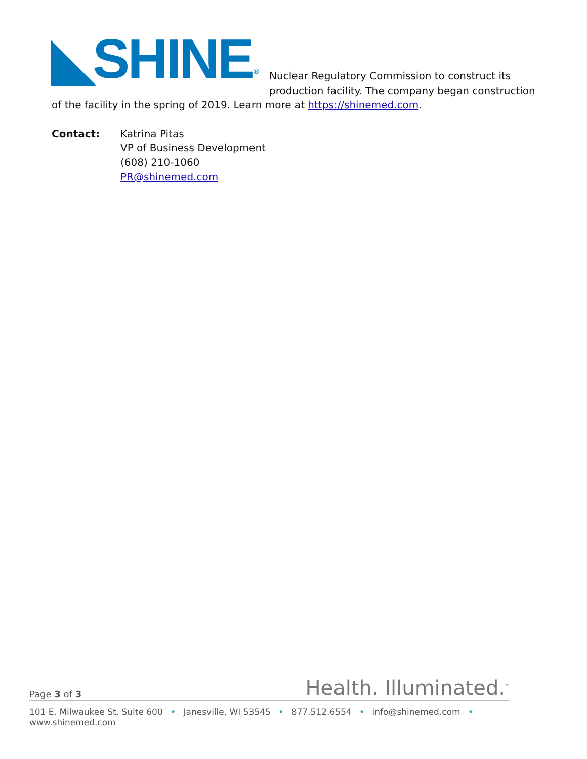◣SHINE<sup>®</sup>
Nuclear Regulatory Commission to construct its production facility. The company began construction
of the facility in the spring of 2019. Learn more at https://shinemed.com.
Contact: Katrina Pitas
VP of Business Development
(608) 210-1060
PR@shinemed.com
Page 3 of 3
Health. Illuminated.<sup>™</sup>
101 E. Milwaukee St. Suite 600 • Janesville, WI 53545 • 877.512.6554 • info@shinemed.com • www.shinemed.com